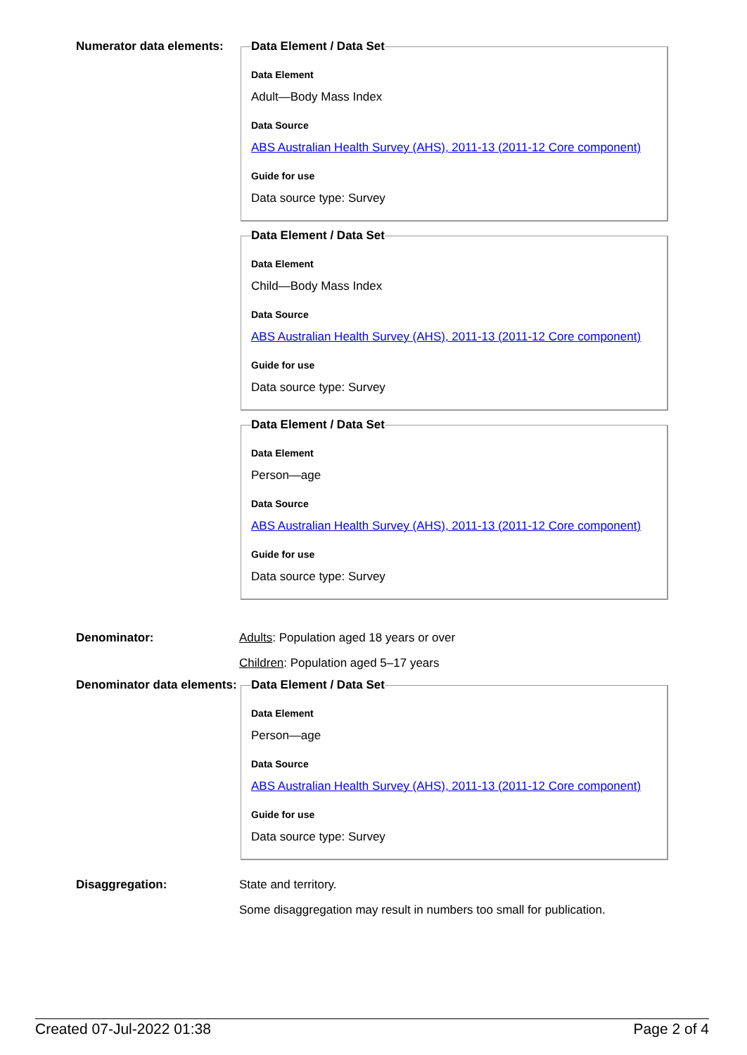Numerator data elements:
Data Element / Data Set
Data Element
Adult—Body Mass Index
Data Source
ABS Australian Health Survey (AHS), 2011-13 (2011-12 Core component)
Guide for use
Data source type: Survey
Data Element / Data Set
Data Element
Child—Body Mass Index
Data Source
ABS Australian Health Survey (AHS), 2011-13 (2011-12 Core component)
Guide for use
Data source type: Survey
Data Element / Data Set
Data Element
Person—age
Data Source
ABS Australian Health Survey (AHS), 2011-13 (2011-12 Core component)
Guide for use
Data source type: Survey
Denominator: Adults: Population aged 18 years or over
Children: Population aged 5–17 years
Denominator data elements:
Data Element / Data Set
Data Element
Person—age
Data Source
ABS Australian Health Survey (AHS), 2011-13 (2011-12 Core component)
Guide for use
Data source type: Survey
Disaggregation: State and territory.
Some disaggregation may result in numbers too small for publication.
Created 07-Jul-2022 01:38 Page 2 of 4